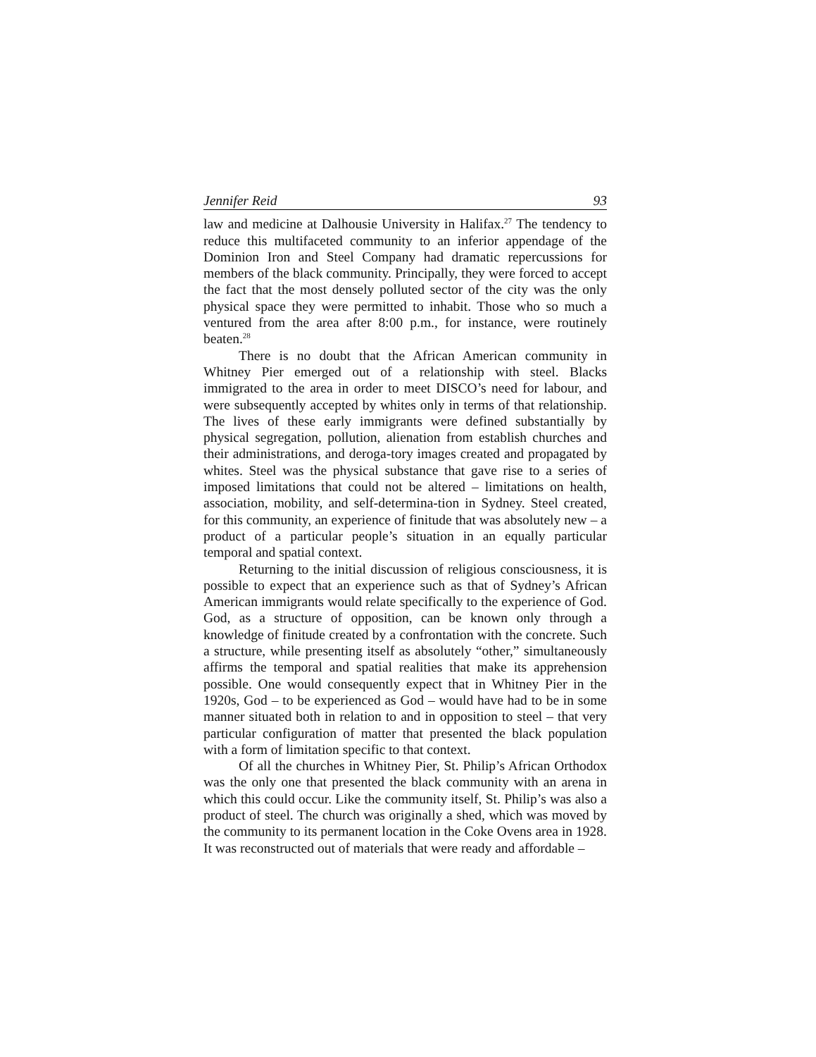Jennifer Reid 93
law and medicine at Dalhousie University in Halifax.<sup>27</sup> The tendency to reduce this multifaceted community to an inferior appendage of the Dominion Iron and Steel Company had dramatic repercussions for members of the black community. Principally, they were forced to accept the fact that the most densely polluted sector of the city was the only physical space they were permitted to inhabit. Those who so much a ventured from the area after 8:00 p.m., for instance, were routinely beaten.<sup>28</sup>
There is no doubt that the African American community in Whitney Pier emerged out of a relationship with steel. Blacks immigrated to the area in order to meet DISCO’s need for labour, and were subsequently accepted by whites only in terms of that relationship. The lives of these early immigrants were defined substantially by physical segregation, pollution, alienation from establish churches and their administrations, and deroga-tory images created and propagated by whites. Steel was the physical substance that gave rise to a series of imposed limitations that could not be altered – limitations on health, association, mobility, and self-determina-tion in Sydney. Steel created, for this community, an experience of finitude that was absolutely new – a product of a particular people’s situation in an equally particular temporal and spatial context.
Returning to the initial discussion of religious consciousness, it is possible to expect that an experience such as that of Sydney’s African American immigrants would relate specifically to the experience of God. God, as a structure of opposition, can be known only through a knowledge of finitude created by a confrontation with the concrete. Such a structure, while presenting itself as absolutely “other,” simultaneously affirms the temporal and spatial realities that make its apprehension possible. One would consequently expect that in Whitney Pier in the 1920s, God – to be experienced as God – would have had to be in some manner situated both in relation to and in opposition to steel – that very particular configuration of matter that presented the black population with a form of limitation specific to that context.
Of all the churches in Whitney Pier, St. Philip’s African Orthodox was the only one that presented the black community with an arena in which this could occur. Like the community itself, St. Philip’s was also a product of steel. The church was originally a shed, which was moved by the community to its permanent location in the Coke Ovens area in 1928. It was reconstructed out of materials that were ready and affordable –